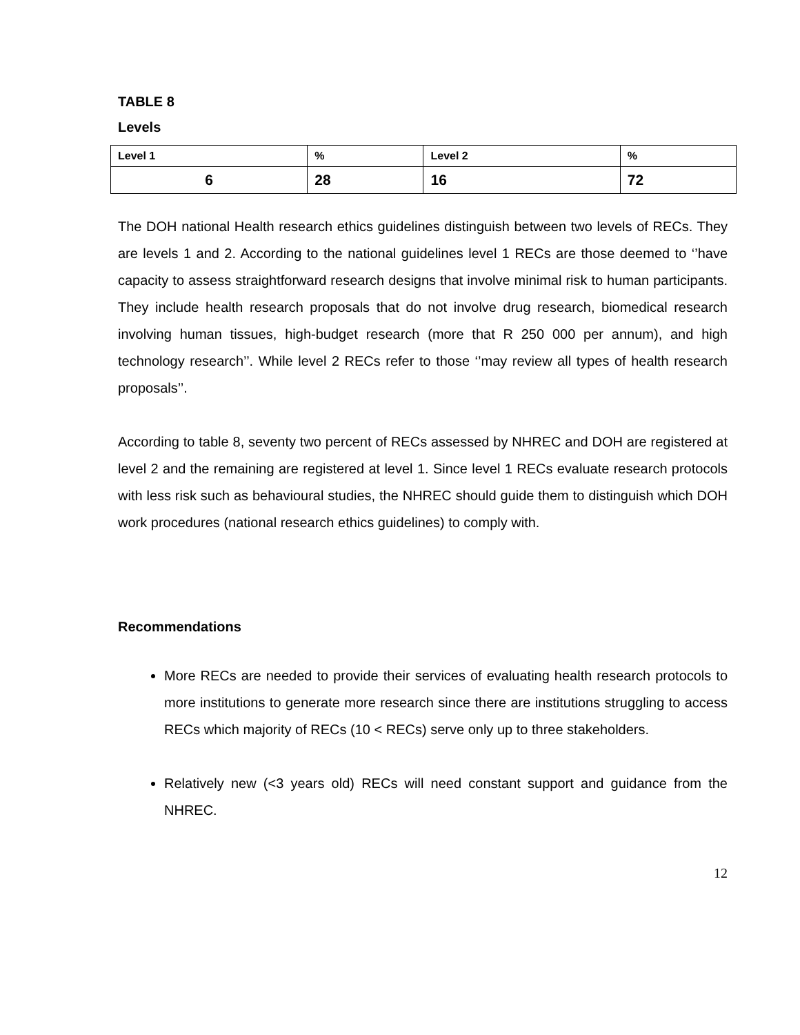TABLE 8
Levels
| Level 1 | % | Level 2 | % |
| --- | --- | --- | --- |
| 6 | 28 | 16 | 72 |
The DOH national Health research ethics guidelines distinguish between two levels of RECs. They are levels 1 and 2. According to the national guidelines level 1 RECs are those deemed to ‘’have capacity to assess straightforward research designs that involve minimal risk to human participants. They include health research proposals that do not involve drug research, biomedical research involving human tissues, high-budget research (more that R 250 000 per annum), and high technology research’’. While level 2 RECs refer to those ‘’may review all types of health research proposals’’.
According to table 8, seventy two percent of RECs assessed by NHREC and DOH are registered at level 2 and the remaining are registered at level 1. Since level 1 RECs evaluate research protocols with less risk such as behavioural studies, the NHREC should guide them to distinguish which DOH work procedures (national research ethics guidelines) to comply with.
Recommendations
More RECs are needed to provide their services of evaluating health research protocols to more institutions to generate more research since there are institutions struggling to access RECs which majority of RECs (10 < RECs) serve only up to three stakeholders.
Relatively new (<3 years old) RECs will need constant support and guidance from the NHREC.
12